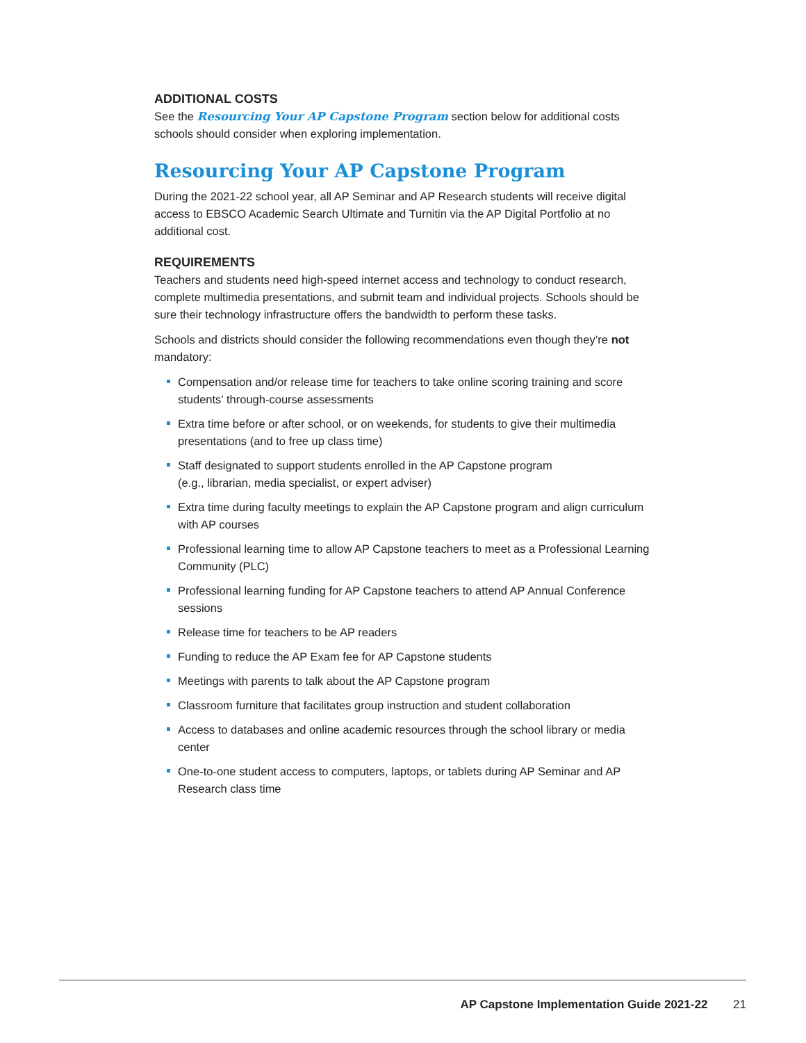ADDITIONAL COSTS
See the Resourcing Your AP Capstone Program section below for additional costs schools should consider when exploring implementation.
Resourcing Your AP Capstone Program
During the 2021-22 school year, all AP Seminar and AP Research students will receive digital access to EBSCO Academic Search Ultimate and Turnitin via the AP Digital Portfolio at no additional cost.
REQUIREMENTS
Teachers and students need high-speed internet access and technology to conduct research, complete multimedia presentations, and submit team and individual projects. Schools should be sure their technology infrastructure offers the bandwidth to perform these tasks.
Schools and districts should consider the following recommendations even though they’re not mandatory:
Compensation and/or release time for teachers to take online scoring training and score students’ through-course assessments
Extra time before or after school, or on weekends, for students to give their multimedia presentations (and to free up class time)
Staff designated to support students enrolled in the AP Capstone program
(e.g., librarian, media specialist, or expert adviser)
Extra time during faculty meetings to explain the AP Capstone program and align curriculum with AP courses
Professional learning time to allow AP Capstone teachers to meet as a Professional Learning Community (PLC)
Professional learning funding for AP Capstone teachers to attend AP Annual Conference sessions
Release time for teachers to be AP readers
Funding to reduce the AP Exam fee for AP Capstone students
Meetings with parents to talk about the AP Capstone program
Classroom furniture that facilitates group instruction and student collaboration
Access to databases and online academic resources through the school library or media center
One-to-one student access to computers, laptops, or tablets during AP Seminar and AP Research class time
AP Capstone Implementation Guide 2021-22 21